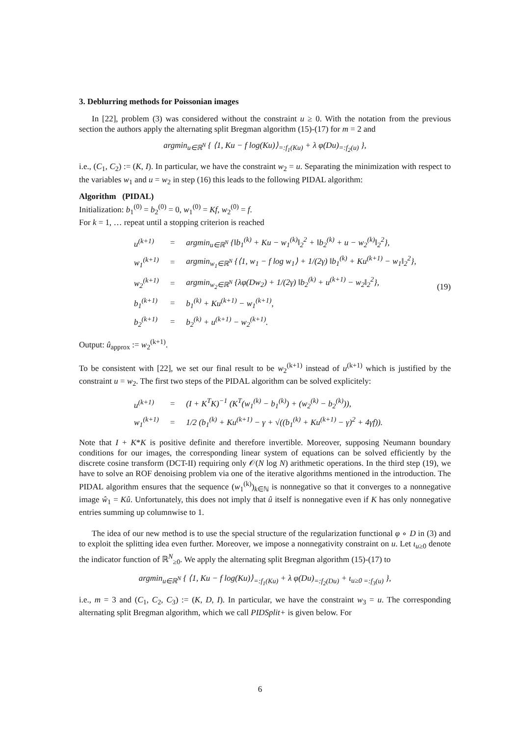3. Deblurring methods for Poissonian images
In [22], problem (3) was considered without the constraint u ≥ 0. With the notation from the previous section the authors apply the alternating split Bregman algorithm (15)-(17) for m = 2 and
argmin<sub>u∈ℝ<sup>N</sup></sub> { ⟨1, Ku − f log(Ku)⟩<sub>=:f<sub>1</sub>(Ku)</sub> + λ φ(Du)<sub>=:f<sub>2</sub>(u)</sub> },
i.e., (C<sub>1</sub>, C<sub>2</sub>) := (K, I). In particular, we have the constraint w<sub>2</sub> = u. Separating the minimization with respect to the variables w<sub>1</sub> and u = w<sub>2</sub> in step (16) this leads to the following PIDAL algorithm:
Algorithm (PIDAL)
Initialization: b<sub>1</sub><sup>(0)</sup> = b<sub>2</sub><sup>(0)</sup> = 0, w<sub>1</sub><sup>(0)</sup> = Kf, w<sub>2</sub><sup>(0)</sup> = f.
For k = 1, … repeat until a stopping criterion is reached
(19)
| u<sup>(k+1)</sup> | = | argmin<sub>u∈ℝ<sup>N</sup></sub> {‖b<sub>1</sub><sup>(k)</sup> + Ku − w<sub>1</sub><sup>(k)</sup>‖<sub>2</sub><sup>2</sup> + ‖b<sub>2</sub><sup>(k)</sup> + u − w<sub>2</sub><sup>(k)</sup>‖<sub>2</sub><sup>2</sup>}, |
| w<sub>1</sub><sup>(k+1)</sup> | = | argmin<sub>w<sub>1</sub>∈ℝ<sup>N</sup></sub> {⟨1, w<sub>1</sub> − f log w<sub>1</sub>⟩ + 1/(2γ) ‖b<sub>1</sub><sup>(k)</sup> + Ku<sup>(k+1)</sup> − w<sub>1</sub>‖<sub>2</sub><sup>2</sup>}, |
| w<sub>2</sub><sup>(k+1)</sup> | = | argmin<sub>w<sub>2</sub>∈ℝ<sup>N</sup></sub> {λφ(Dw<sub>2</sub>) + 1/(2γ) ‖b<sub>2</sub><sup>(k)</sup> + u<sup>(k+1)</sup> − w<sub>2</sub>‖<sub>2</sub><sup>2</sup>}, |
| b<sub>1</sub><sup>(k+1)</sup> | = | b<sub>1</sub><sup>(k)</sup> + Ku<sup>(k+1)</sup> − w<sub>1</sub><sup>(k+1)</sup>, |
| b<sub>2</sub><sup>(k+1)</sup> | = | b<sub>2</sub><sup>(k)</sup> + u<sup>(k+1)</sup> − w<sub>2</sub><sup>(k+1)</sup>. |
Output: û<sub>approx</sub> := w<sub>2</sub><sup>(k+1)</sup>.
To be consistent with [22], we set our final result to be w<sub>2</sub><sup>(k+1)</sup> instead of u<sup>(k+1)</sup> which is justified by the constraint u = w<sub>2</sub>. The first two steps of the PIDAL algorithm can be solved explicitely:
| u<sup>(k+1)</sup> | = | (I + K<sup>T</sup>K)<sup>−1</sup> (K<sup>T</sup>(w<sub>1</sub><sup>(k)</sup> − b<sub>1</sub><sup>(k)</sup>) + (w<sub>2</sub><sup>(k)</sup> − b<sub>2</sub><sup>(k)</sup>)), |
| w<sub>1</sub><sup>(k+1)</sup> | = | 1/2 (b<sub>1</sub><sup>(k)</sup> + Ku<sup>(k+1)</sup> − γ + √((b<sub>1</sub><sup>(k)</sup> + Ku<sup>(k+1)</sup> − γ)<sup>2</sup> + 4γf)). |
Note that I + K*K is positive definite and therefore invertible. Moreover, supposing Neumann boundary conditions for our images, the corresponding linear system of equations can be solved efficiently by the discrete cosine transform (DCT-II) requiring only 𝒪(N log N) arithmetic operations. In the third step (19), we have to solve an ROF denoising problem via one of the iterative algorithms mentioned in the introduction. The PIDAL algorithm ensures that the sequence (w<sub>1</sub><sup>(k)</sup>)<sub>k∈ℕ</sub> is nonnegative so that it converges to a nonnegative image ŵ<sub>1</sub> = Kû. Unfortunately, this does not imply that û itself is nonnegative even if K has only nonnegative entries summing up columnwise to 1.
The idea of our new method is to use the special structure of the regularization functional φ ∘ D in (3) and to exploit the splitting idea even further. Moreover, we impose a nonnegativity constraint on u. Let ι<sub>u≥0</sub> denote the indicator function of ℝ<sup>N</sup><sub>≥0</sub>. We apply the alternating split Bregman algorithm (15)-(17) to
argmin<sub>u∈ℝ<sup>N</sup></sub> { ⟨1, Ku − f log(Ku)⟩<sub>=:f<sub>1</sub>(Ku)</sub> + λ φ(Du)<sub>=:f<sub>2</sub>(Du)</sub> + ι<sub>u≥0</sub><sub>=:f<sub>3</sub>(u)</sub> },
i.e., m = 3 and (C<sub>1</sub>, C<sub>2</sub>, C<sub>3</sub>) := (K, D, I). In particular, we have the constraint w<sub>3</sub> = u. The corresponding alternating split Bregman algorithm, which we call PIDSplit+ is given below. For
6